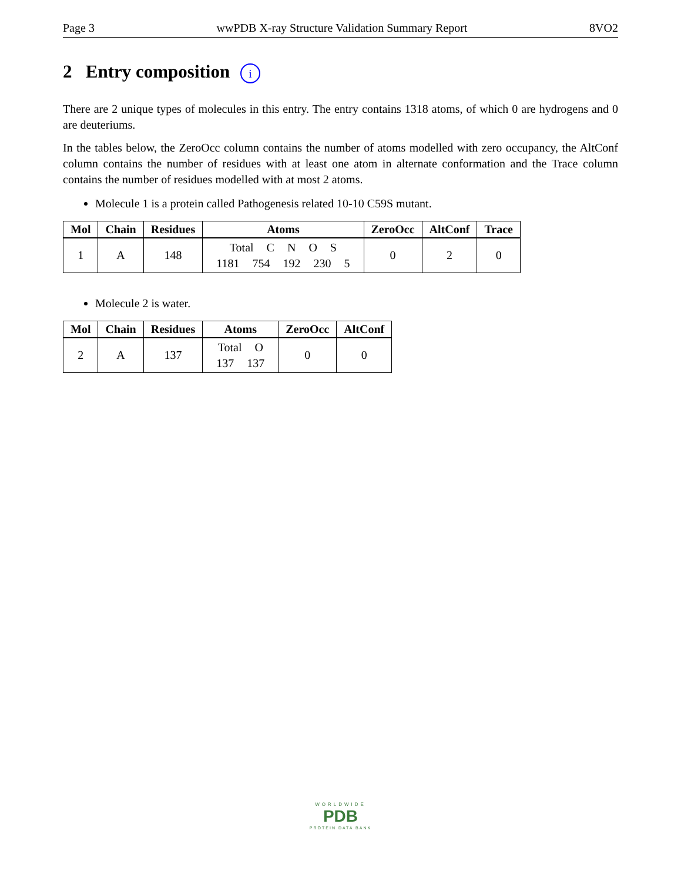Page 3 wwPDB X-ray Structure Validation Summary Report 8VO2
2 Entry composition i
There are 2 unique types of molecules in this entry. The entry contains 1318 atoms, of which 0 are hydrogens and 0 are deuteriums.
In the tables below, the ZeroOcc column contains the number of atoms modelled with zero occupancy, the AltConf column contains the number of residues with at least one atom in alternate conformation and the Trace column contains the number of residues modelled with at most 2 atoms.
Molecule 1 is a protein called Pathogenesis related 10-10 C59S mutant.
| Mol | Chain | Residues | Atoms | ZeroOcc | AltConf | Trace |
| --- | --- | --- | --- | --- | --- | --- |
| 1 | A | 148 | Total C N O S 1181 754 192 230 5 | 0 | 2 | 0 |
Molecule 2 is water.
| Mol | Chain | Residues | Atoms | ZeroOcc | AltConf |
| --- | --- | --- | --- | --- | --- |
| 2 | A | 137 | Total O 137 137 | 0 | 0 |
WORLDWIDE
PDB
PROTEIN DATA BANK